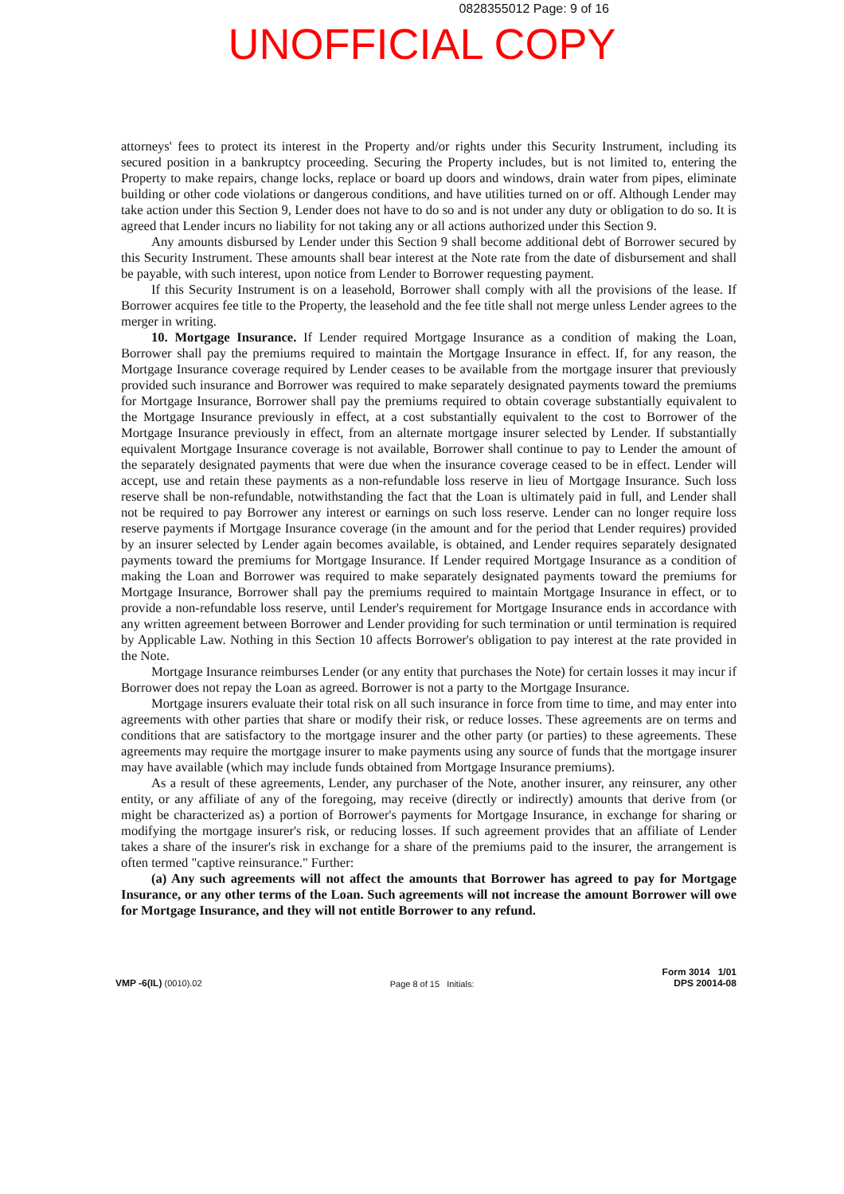0828355012 Page: 9 of 16
UNOFFICIAL COPY
attorneys' fees to protect its interest in the Property and/or rights under this Security Instrument, including its secured position in a bankruptcy proceeding. Securing the Property includes, but is not limited to, entering the Property to make repairs, change locks, replace or board up doors and windows, drain water from pipes, eliminate building or other code violations or dangerous conditions, and have utilities turned on or off. Although Lender may take action under this Section 9, Lender does not have to do so and is not under any duty or obligation to do so. It is agreed that Lender incurs no liability for not taking any or all actions authorized under this Section 9.
Any amounts disbursed by Lender under this Section 9 shall become additional debt of Borrower secured by this Security Instrument. These amounts shall bear interest at the Note rate from the date of disbursement and shall be payable, with such interest, upon notice from Lender to Borrower requesting payment.
If this Security Instrument is on a leasehold, Borrower shall comply with all the provisions of the lease. If Borrower acquires fee title to the Property, the leasehold and the fee title shall not merge unless Lender agrees to the merger in writing.
10. Mortgage Insurance. If Lender required Mortgage Insurance as a condition of making the Loan, Borrower shall pay the premiums required to maintain the Mortgage Insurance in effect. If, for any reason, the Mortgage Insurance coverage required by Lender ceases to be available from the mortgage insurer that previously provided such insurance and Borrower was required to make separately designated payments toward the premiums for Mortgage Insurance, Borrower shall pay the premiums required to obtain coverage substantially equivalent to the Mortgage Insurance previously in effect, at a cost substantially equivalent to the cost to Borrower of the Mortgage Insurance previously in effect, from an alternate mortgage insurer selected by Lender. If substantially equivalent Mortgage Insurance coverage is not available, Borrower shall continue to pay to Lender the amount of the separately designated payments that were due when the insurance coverage ceased to be in effect. Lender will accept, use and retain these payments as a non-refundable loss reserve in lieu of Mortgage Insurance. Such loss reserve shall be non-refundable, notwithstanding the fact that the Loan is ultimately paid in full, and Lender shall not be required to pay Borrower any interest or earnings on such loss reserve. Lender can no longer require loss reserve payments if Mortgage Insurance coverage (in the amount and for the period that Lender requires) provided by an insurer selected by Lender again becomes available, is obtained, and Lender requires separately designated payments toward the premiums for Mortgage Insurance. If Lender required Mortgage Insurance as a condition of making the Loan and Borrower was required to make separately designated payments toward the premiums for Mortgage Insurance, Borrower shall pay the premiums required to maintain Mortgage Insurance in effect, or to provide a non-refundable loss reserve, until Lender's requirement for Mortgage Insurance ends in accordance with any written agreement between Borrower and Lender providing for such termination or until termination is required by Applicable Law. Nothing in this Section 10 affects Borrower's obligation to pay interest at the rate provided in the Note.
Mortgage Insurance reimburses Lender (or any entity that purchases the Note) for certain losses it may incur if Borrower does not repay the Loan as agreed. Borrower is not a party to the Mortgage Insurance.
Mortgage insurers evaluate their total risk on all such insurance in force from time to time, and may enter into agreements with other parties that share or modify their risk, or reduce losses. These agreements are on terms and conditions that are satisfactory to the mortgage insurer and the other party (or parties) to these agreements. These agreements may require the mortgage insurer to make payments using any source of funds that the mortgage insurer may have available (which may include funds obtained from Mortgage Insurance premiums).
As a result of these agreements, Lender, any purchaser of the Note, another insurer, any reinsurer, any other entity, or any affiliate of any of the foregoing, may receive (directly or indirectly) amounts that derive from (or might be characterized as) a portion of Borrower's payments for Mortgage Insurance, in exchange for sharing or modifying the mortgage insurer's risk, or reducing losses. If such agreement provides that an affiliate of Lender takes a share of the insurer's risk in exchange for a share of the premiums paid to the insurer, the arrangement is often termed "captive reinsurance." Further:
(a) Any such agreements will not affect the amounts that Borrower has agreed to pay for Mortgage Insurance, or any other terms of the Loan. Such agreements will not increase the amount Borrower will owe for Mortgage Insurance, and they will not entitle Borrower to any refund.
VMP -6(IL) (0010).02
Page 8 of 15 Initials:
Form 3014 1/01
DPS 20014-08